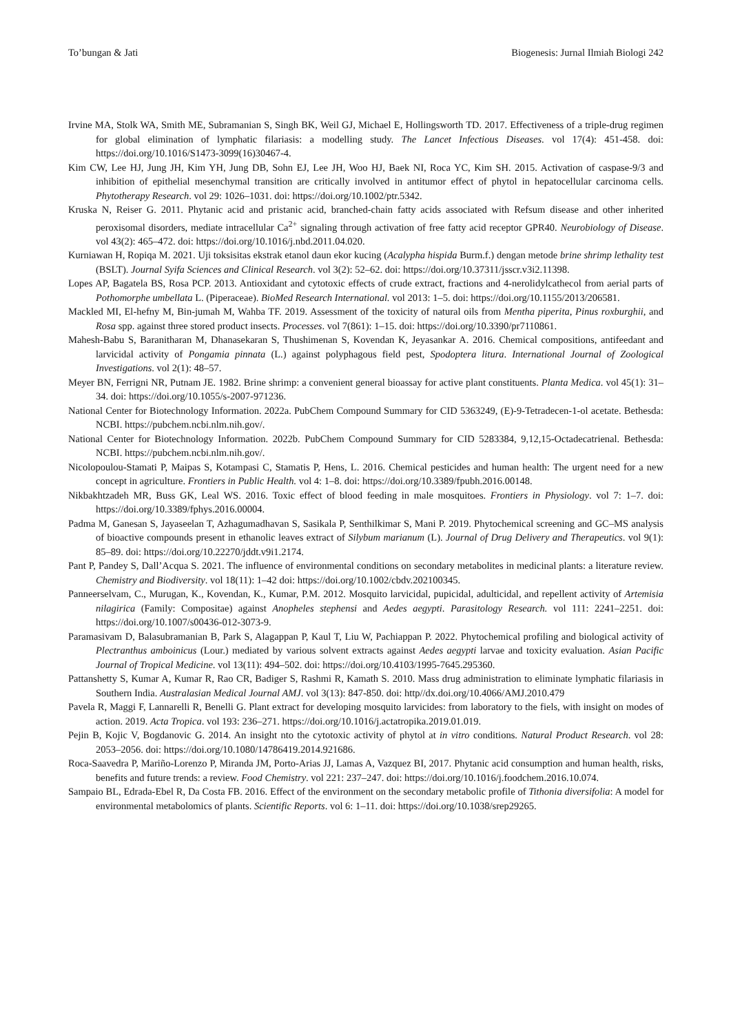To’bungan & Jati Biogenesis: Jurnal Ilmiah Biologi 242
Irvine MA, Stolk WA, Smith ME, Subramanian S, Singh BK, Weil GJ, Michael E, Hollingsworth TD. 2017. Effectiveness of a triple-drug regimen for global elimination of lymphatic filariasis: a modelling study. The Lancet Infectious Diseases. vol 17(4): 451-458. doi: https://doi.org/10.1016/S1473-3099(16)30467-4.
Kim CW, Lee HJ, Jung JH, Kim YH, Jung DB, Sohn EJ, Lee JH, Woo HJ, Baek NI, Roca YC, Kim SH. 2015. Activation of caspase-9/3 and inhibition of epithelial mesenchymal transition are critically involved in antitumor effect of phytol in hepatocellular carcinoma cells. Phytotherapy Research. vol 29: 1026–1031. doi: https://doi.org/10.1002/ptr.5342.
Kruska N, Reiser G. 2011. Phytanic acid and pristanic acid, branched-chain fatty acids associated with Refsum disease and other inherited peroxisomal disorders, mediate intracellular Ca<sup>2+</sup> signaling through activation of free fatty acid receptor GPR40. Neurobiology of Disease. vol 43(2): 465–472. doi: https://doi.org/10.1016/j.nbd.2011.04.020.
Kurniawan H, Ropiqa M. 2021. Uji toksisitas ekstrak etanol daun ekor kucing (Acalypha hispida Burm.f.) dengan metode brine shrimp lethality test (BSLT). Journal Syifa Sciences and Clinical Research. vol 3(2): 52–62. doi: https://doi.org/10.37311/jsscr.v3i2.11398.
Lopes AP, Bagatela BS, Rosa PCP. 2013. Antioxidant and cytotoxic effects of crude extract, fractions and 4-nerolidylcathecol from aerial parts of Pothomorphe umbellata L. (Piperaceae). BioMed Research International. vol 2013: 1–5. doi: https://doi.org/10.1155/2013/206581.
Mackled MI, El-hefny M, Bin-jumah M, Wahba TF. 2019. Assessment of the toxicity of natural oils from Mentha piperita, Pinus roxburghii, and Rosa spp. against three stored product insects. Processes. vol 7(861): 1–15. doi: https://doi.org/10.3390/pr7110861.
Mahesh-Babu S, Baranitharan M, Dhanasekaran S, Thushimenan S, Kovendan K, Jeyasankar A. 2016. Chemical compositions, antifeedant and larvicidal activity of Pongamia pinnata (L.) against polyphagous field pest, Spodoptera litura. International Journal of Zoological Investigations. vol 2(1): 48–57.
Meyer BN, Ferrigni NR, Putnam JE. 1982. Brine shrimp: a convenient general bioassay for active plant constituents. Planta Medica. vol 45(1): 31–34. doi: https://doi.org/10.1055/s-2007-971236.
National Center for Biotechnology Information. 2022a. PubChem Compound Summary for CID 5363249, (E)-9-Tetradecen-1-ol acetate. Bethesda: NCBI. https://pubchem.ncbi.nlm.nih.gov/.
National Center for Biotechnology Information. 2022b. PubChem Compound Summary for CID 5283384, 9,12,15-Octadecatrienal. Bethesda: NCBI. https://pubchem.ncbi.nlm.nih.gov/.
Nicolopoulou-Stamati P, Maipas S, Kotampasi C, Stamatis P, Hens, L. 2016. Chemical pesticides and human health: The urgent need for a new concept in agriculture. Frontiers in Public Health. vol 4: 1–8. doi: https://doi.org/10.3389/fpubh.2016.00148.
Nikbakhtzadeh MR, Buss GK, Leal WS. 2016. Toxic effect of blood feeding in male mosquitoes. Frontiers in Physiology. vol 7: 1–7. doi: https://doi.org/10.3389/fphys.2016.00004.
Padma M, Ganesan S, Jayaseelan T, Azhagumadhavan S, Sasikala P, Senthilkimar S, Mani P. 2019. Phytochemical screening and GC–MS analysis of bioactive compounds present in ethanolic leaves extract of Silybum marianum (L). Journal of Drug Delivery and Therapeutics. vol 9(1): 85–89. doi: https://doi.org/10.22270/jddt.v9i1.2174.
Pant P, Pandey S, Dall’Acqua S. 2021. The influence of environmental conditions on secondary metabolites in medicinal plants: a literature review. Chemistry and Biodiversity. vol 18(11): 1–42 doi: https://doi.org/10.1002/cbdv.202100345.
Panneerselvam, C., Murugan, K., Kovendan, K., Kumar, P.M. 2012. Mosquito larvicidal, pupicidal, adulticidal, and repellent activity of Artemisia nilagirica (Family: Compositae) against Anopheles stephensi and Aedes aegypti. Parasitology Research. vol 111: 2241–2251. doi: https://doi.org/10.1007/s00436-012-3073-9.
Paramasivam D, Balasubramanian B, Park S, Alagappan P, Kaul T, Liu W, Pachiappan P. 2022. Phytochemical profiling and biological activity of Plectranthus amboinicus (Lour.) mediated by various solvent extracts against Aedes aegypti larvae and toxicity evaluation. Asian Pacific Journal of Tropical Medicine. vol 13(11): 494–502. doi: https://doi.org/10.4103/1995-7645.295360.
Pattanshetty S, Kumar A, Kumar R, Rao CR, Badiger S, Rashmi R, Kamath S. 2010. Mass drug administration to eliminate lymphatic filariasis in Southern India. Australasian Medical Journal AMJ. vol 3(13): 847-850. doi: http//dx.doi.org/10.4066/AMJ.2010.479
Pavela R, Maggi F, Lannarelli R, Benelli G. Plant extract for developing mosquito larvicides: from laboratory to the fiels, with insight on modes of action. 2019. Acta Tropica. vol 193: 236–271. https://doi.org/10.1016/j.actatropika.2019.01.019.
Pejin B, Kojic V, Bogdanovic G. 2014. An insight nto the cytotoxic activity of phytol at in vitro conditions. Natural Product Research. vol 28: 2053–2056. doi: https://doi.org/10.1080/14786419.2014.921686.
Roca-Saavedra P, Mariño-Lorenzo P, Miranda JM, Porto-Arias JJ, Lamas A, Vazquez BI, 2017. Phytanic acid consumption and human health, risks, benefits and future trends: a review. Food Chemistry. vol 221: 237–247. doi: https://doi.org/10.1016/j.foodchem.2016.10.074.
Sampaio BL, Edrada-Ebel R, Da Costa FB. 2016. Effect of the environment on the secondary metabolic profile of Tithonia diversifolia: A model for environmental metabolomics of plants. Scientific Reports. vol 6: 1–11. doi: https://doi.org/10.1038/srep29265.